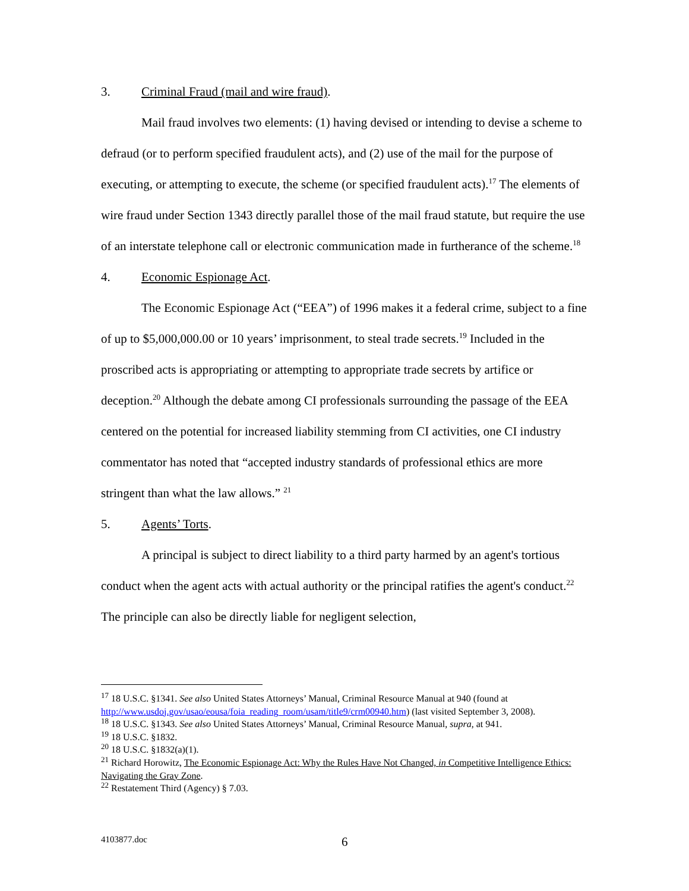3. Criminal Fraud (mail and wire fraud).
Mail fraud involves two elements: (1) having devised or intending to devise a scheme to defraud (or to perform specified fraudulent acts), and (2) use of the mail for the purpose of executing, or attempting to execute, the scheme (or specified fraudulent acts).<sup>17</sup> The elements of wire fraud under Section 1343 directly parallel those of the mail fraud statute, but require the use of an interstate telephone call or electronic communication made in furtherance of the scheme.<sup>18</sup>
4. Economic Espionage Act.
The Economic Espionage Act (“EEA”) of 1996 makes it a federal crime, subject to a fine of up to $5,000,000.00 or 10 years’ imprisonment, to steal trade secrets.<sup>19</sup> Included in the proscribed acts is appropriating or attempting to appropriate trade secrets by artifice or deception.<sup>20</sup> Although the debate among CI professionals surrounding the passage of the EEA centered on the potential for increased liability stemming from CI activities, one CI industry commentator has noted that “accepted industry standards of professional ethics are more stringent than what the law allows.” <sup>21</sup>
5. Agents’ Torts.
A principal is subject to direct liability to a third party harmed by an agent's tortious conduct when the agent acts with actual authority or the principal ratifies the agent's conduct.<sup>22</sup> The principle can also be directly liable for negligent selection,
<sup>17</sup> 18 U.S.C. §1341. See also United States Attorneys’ Manual, Criminal Resource Manual at 940 (found at http://www.usdoj.gov/usao/eousa/foia_reading_room/usam/title9/crm00940.htm) (last visited September 3, 2008).
<sup>18</sup> 18 U.S.C. §1343. See also United States Attorneys’ Manual, Criminal Resource Manual, supra, at 941.
<sup>19</sup> 18 U.S.C. §1832.
<sup>20</sup> 18 U.S.C. §1832(a)(1).
<sup>21</sup> Richard Horowitz, The Economic Espionage Act: Why the Rules Have Not Changed, in Competitive Intelligence Ethics: Navigating the Gray Zone.
<sup>22</sup> Restatement Third (Agency) § 7.03.
4103877.doc 6